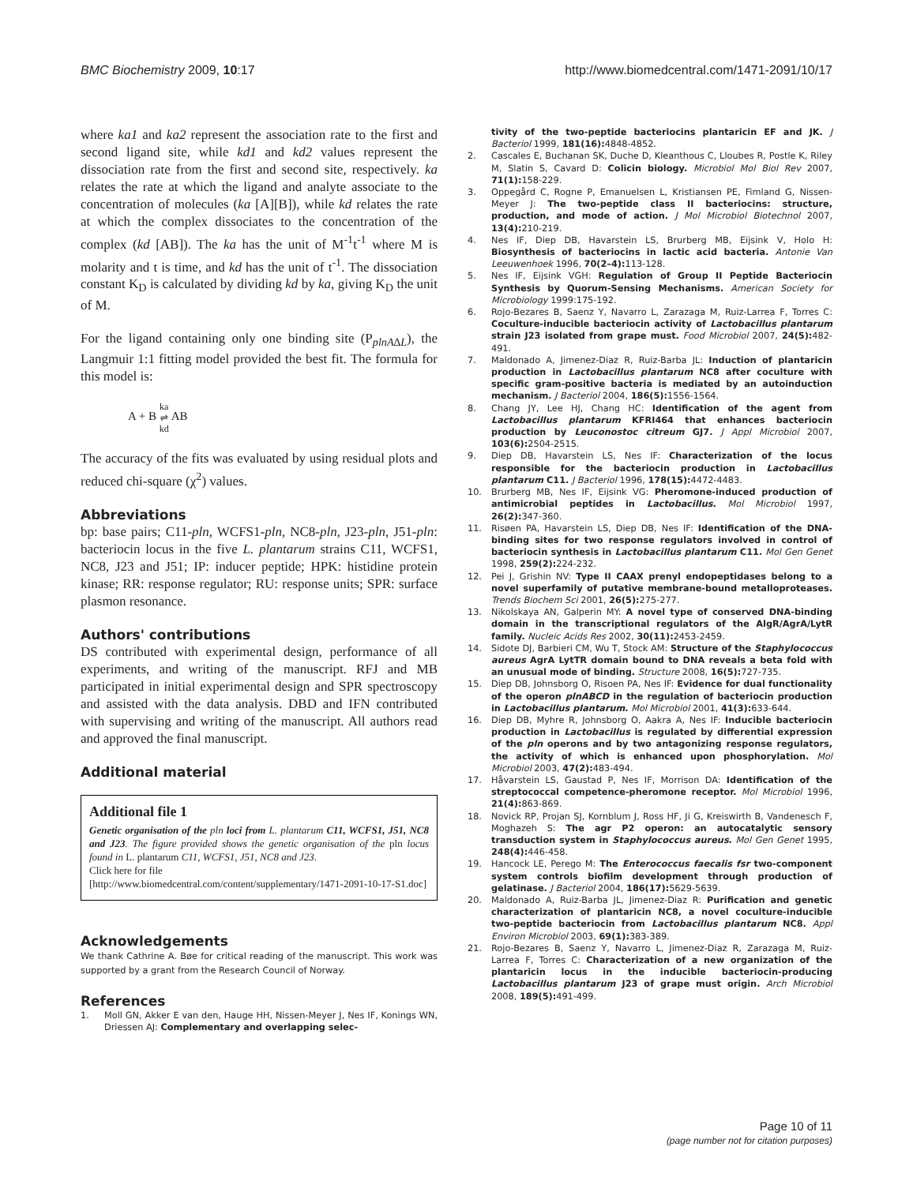BMC Biochemistry 2009, 10:17 http://www.biomedcentral.com/1471-2091/10/17
where ka1 and ka2 represent the association rate to the first and second ligand site, while kd1 and kd2 values represent the dissociation rate from the first and second site, respectively. ka relates the rate at which the ligand and analyte associate to the concentration of molecules (ka [A][B]), while kd relates the rate at which the complex dissociates to the concentration of the complex (kd [AB]). The ka has the unit of M<sup>-1</sup>t<sup>-1</sup> where M is molarity and t is time, and kd has the unit of t<sup>-1</sup>. The dissociation constant K<sub>D</sub> is calculated by dividing kd by ka, giving K<sub>D</sub> the unit of M.
For the ligand containing only one binding site (P<sub>plnA∆L</sub>), the Langmuir 1:1 fitting model provided the best fit. The formula for this model is:
A + B ka
⇌
kd AB
The accuracy of the fits was evaluated by using residual plots and reduced chi-square (χ<sup>2</sup>) values.
Abbreviations
bp: base pairs; C11-pln, WCFS1-pln, NC8-pln, J23-pln, J51-pln: bacteriocin locus in the five L. plantarum strains C11, WCFS1, NC8, J23 and J51; IP: inducer peptide; HPK: histidine protein kinase; RR: response regulator; RU: response units; SPR: surface plasmon resonance.
Authors' contributions
DS contributed with experimental design, performance of all experiments, and writing of the manuscript. RFJ and MB participated in initial experimental design and SPR spectroscopy and assisted with the data analysis. DBD and IFN contributed with supervising and writing of the manuscript. All authors read and approved the final manuscript.
Additional material
Additional file 1
Genetic organisation of the pln loci from L. plantarum C11, WCFS1, J51, NC8 and J23. The figure provided shows the genetic organisation of the pln locus found in L. plantarum C11, WCFS1, J51, NC8 and J23.
Click here for file
[http://www.biomedcentral.com/content/supplementary/1471-2091-10-17-S1.doc]
Acknowledgements
We thank Cathrine A. Bøe for critical reading of the manuscript. This work was supported by a grant from the Research Council of Norway.
References
1. Moll GN, Akker E van den, Hauge HH, Nissen-Meyer J, Nes IF, Konings WN, Driessen AJ: Complementary and overlapping selec-
tivity of the two-peptide bacteriocins plantaricin EF and JK. J Bacteriol 1999, 181(16): 4848-4852.
2. Cascales E, Buchanan SK, Duche D, Kleanthous C, Lloubes R, Postle K, Riley M, Slatin S, Cavard D: Colicin biology. Microbiol Mol Biol Rev 2007, 71(1): 158-229.
3. Oppegård C, Rogne P, Emanuelsen L, Kristiansen PE, Fimland G, Nissen-Meyer J: The two-peptide class II bacteriocins: structure, production, and mode of action. J Mol Microbiol Biotechnol 2007, 13(4): 210-219.
4. Nes IF, Diep DB, Havarstein LS, Brurberg MB, Eijsink V, Holo H: Biosynthesis of bacteriocins in lactic acid bacteria. Antonie Van Leeuwenhoek 1996, 70(2–4): 113-128.
5. Nes IF, Eijsink VGH: Regulation of Group II Peptide Bacteriocin Synthesis by Quorum-Sensing Mechanisms. American Society for Microbiology 1999:175-192.
6. Rojo-Bezares B, Saenz Y, Navarro L, Zarazaga M, Ruiz-Larrea F, Torres C: Coculture-inducible bacteriocin activity of Lactobacillus plantarum strain J23 isolated from grape must. Food Microbiol 2007, 24(5): 482-491.
7. Maldonado A, Jimenez-Diaz R, Ruiz-Barba JL: Induction of plantaricin production in Lactobacillus plantarum NC8 after coculture with specific gram-positive bacteria is mediated by an autoinduction mechanism. J Bacteriol 2004, 186(5): 1556-1564.
8. Chang JY, Lee HJ, Chang HC: Identification of the agent from Lactobacillus plantarum KFRI464 that enhances bacteriocin production by Leuconostoc citreum GJ7. J Appl Microbiol 2007, 103(6): 2504-2515.
9. Diep DB, Havarstein LS, Nes IF: Characterization of the locus responsible for the bacteriocin production in Lactobacillus plantarum C11. J Bacteriol 1996, 178(15): 4472-4483.
10. Brurberg MB, Nes IF, Eijsink VG: Pheromone-induced production of antimicrobial peptides in Lactobacillus. Mol Microbiol 1997, 26(2): 347-360.
11. Risøen PA, Havarstein LS, Diep DB, Nes IF: Identification of the DNA-binding sites for two response regulators involved in control of bacteriocin synthesis in Lactobacillus plantarum C11. Mol Gen Genet 1998, 259(2): 224-232.
12. Pei J, Grishin NV: Type II CAAX prenyl endopeptidases belong to a novel superfamily of putative membrane-bound metalloproteases. Trends Biochem Sci 2001, 26(5): 275-277.
13. Nikolskaya AN, Galperin MY: A novel type of conserved DNA-binding domain in the transcriptional regulators of the AlgR/AgrA/LytR family. Nucleic Acids Res 2002, 30(11): 2453-2459.
14. Sidote DJ, Barbieri CM, Wu T, Stock AM: Structure of the Staphylococcus aureus AgrA LytTR domain bound to DNA reveals a beta fold with an unusual mode of binding. Structure 2008, 16(5): 727-735.
15. Diep DB, Johnsborg O, Risoen PA, Nes IF: Evidence for dual functionality of the operon plnABCD in the regulation of bacteriocin production in Lactobacillus plantarum. Mol Microbiol 2001, 41(3): 633-644.
16. Diep DB, Myhre R, Johnsborg O, Aakra A, Nes IF: Inducible bacteriocin production in Lactobacillus is regulated by differential expression of the pln operons and by two antagonizing response regulators, the activity of which is enhanced upon phosphorylation. Mol Microbiol 2003, 47(2): 483-494.
17. Håvarstein LS, Gaustad P, Nes IF, Morrison DA: Identification of the streptococcal competence-pheromone receptor. Mol Microbiol 1996, 21(4): 863-869.
18. Novick RP, Projan SJ, Kornblum J, Ross HF, Ji G, Kreiswirth B, Vandenesch F, Moghazeh S: The agr P2 operon: an autocatalytic sensory transduction system in Staphylococcus aureus. Mol Gen Genet 1995, 248(4): 446-458.
19. Hancock LE, Perego M: The Enterococcus faecalis fsr two-component system controls biofilm development through production of gelatinase. J Bacteriol 2004, 186(17): 5629-5639.
20. Maldonado A, Ruiz-Barba JL, Jimenez-Diaz R: Purification and genetic characterization of plantaricin NC8, a novel coculture-inducible two-peptide bacteriocin from Lactobacillus plantarum NC8. Appl Environ Microbiol 2003, 69(1): 383-389.
21. Rojo-Bezares B, Saenz Y, Navarro L, Jimenez-Diaz R, Zarazaga M, Ruiz-Larrea F, Torres C: Characterization of a new organization of the plantaricin locus in the inducible bacteriocin-producing Lactobacillus plantarum J23 of grape must origin. Arch Microbiol 2008, 189(5): 491-499.
Page 10 of 11
(page number not for citation purposes)